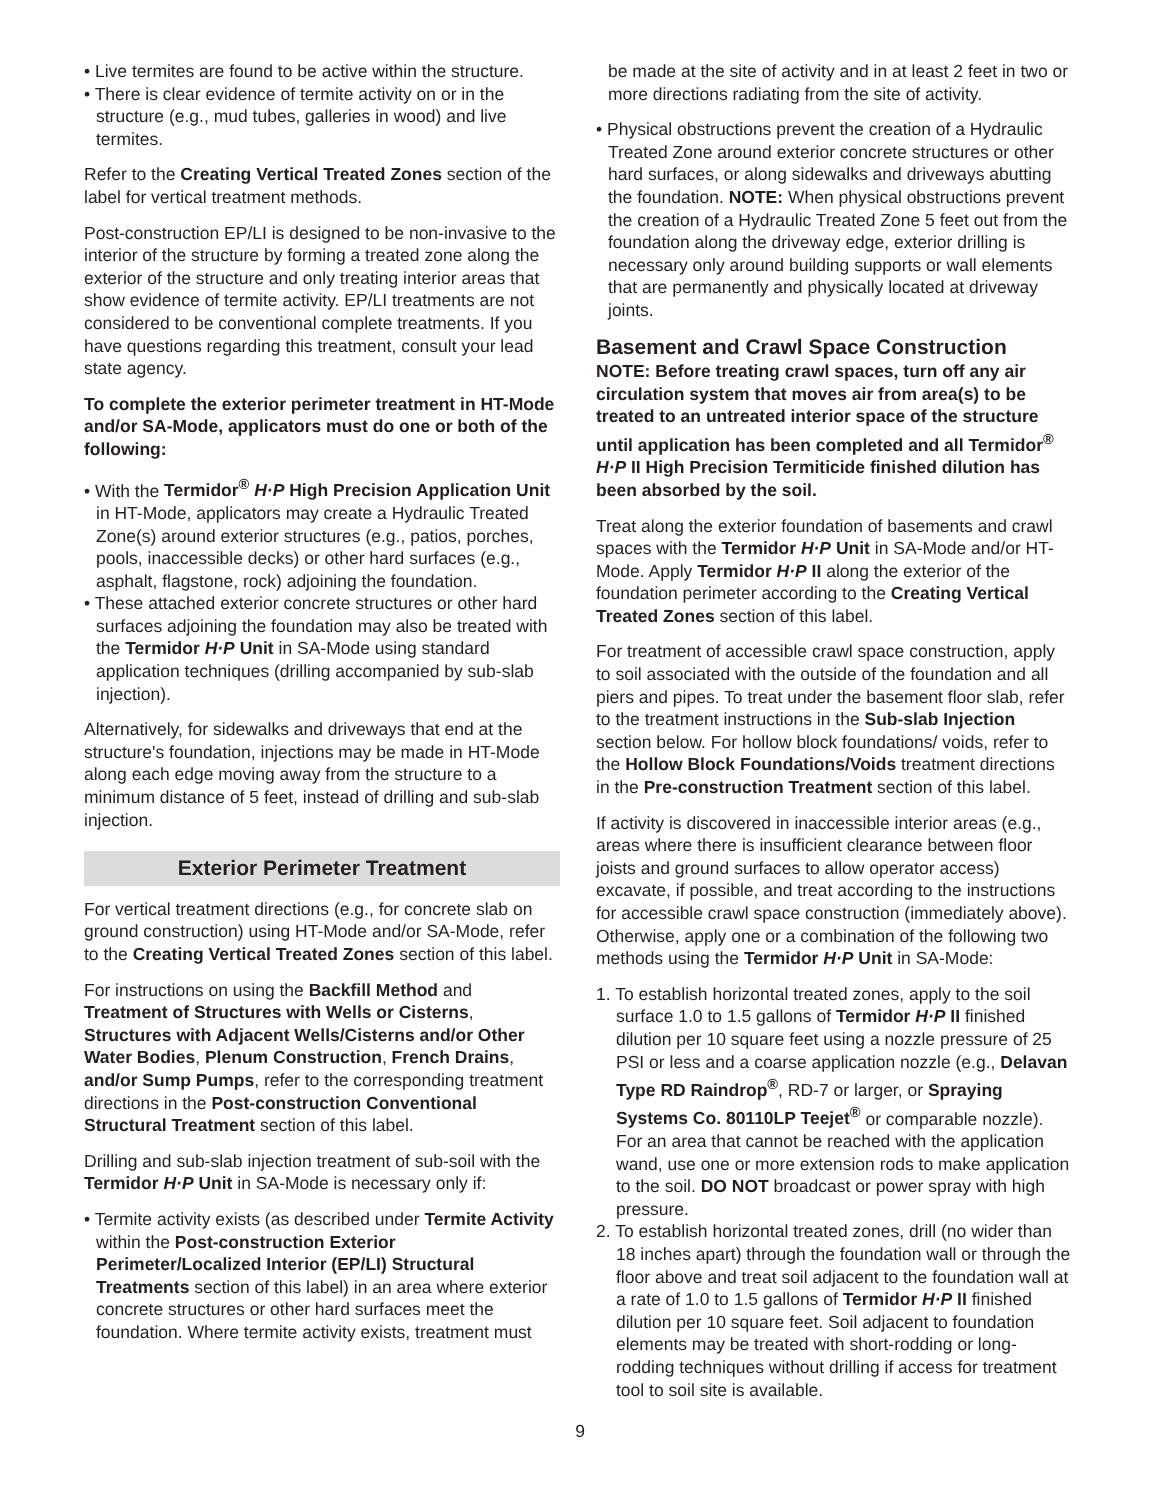• Live termites are found to be active within the structure.
• There is clear evidence of termite activity on or in the structure (e.g., mud tubes, galleries in wood) and live termites.
Refer to the Creating Vertical Treated Zones section of the label for vertical treatment methods.
Post-construction EP/LI is designed to be non-invasive to the interior of the structure by forming a treated zone along the exterior of the structure and only treating interior areas that show evidence of termite activity. EP/LI treatments are not considered to be conventional complete treatments. If you have questions regarding this treatment, consult your lead state agency.
To complete the exterior perimeter treatment in HT-Mode and/or SA-Mode, applicators must do one or both of the following:
• With the Termidor<sup>®</sup> H·P High Precision Application Unit in HT-Mode, applicators may create a Hydraulic Treated Zone(s) around exterior structures (e.g., patios, porches, pools, inaccessible decks) or other hard surfaces (e.g., asphalt, flagstone, rock) adjoining the foundation.
• These attached exterior concrete structures or other hard surfaces adjoining the foundation may also be treated with the Termidor H·P Unit in SA-Mode using standard application techniques (drilling accompanied by sub-slab injection).
Alternatively, for sidewalks and driveways that end at the structure's foundation, injections may be made in HT-Mode along each edge moving away from the structure to a minimum distance of 5 feet, instead of drilling and sub-slab injection.
Exterior Perimeter Treatment
For vertical treatment directions (e.g., for concrete slab on ground construction) using HT-Mode and/or SA-Mode, refer to the Creating Vertical Treated Zones section of this label.
For instructions on using the Backfill Method and Treatment of Structures with Wells or Cisterns, Structures with Adjacent Wells/Cisterns and/or Other Water Bodies, Plenum Construction, French Drains, and/or Sump Pumps, refer to the corresponding treatment directions in the Post-construction Conventional Structural Treatment section of this label.
Drilling and sub-slab injection treatment of sub-soil with the Termidor H·P Unit in SA-Mode is necessary only if:
• Termite activity exists (as described under Termite Activity within the Post-construction Exterior Perimeter/Localized Interior (EP/LI) Structural Treatments section of this label) in an area where exterior concrete structures or other hard surfaces meet the foundation. Where termite activity exists, treatment must
be made at the site of activity and in at least 2 feet in two or more directions radiating from the site of activity.
• Physical obstructions prevent the creation of a Hydraulic Treated Zone around exterior concrete structures or other hard surfaces, or along sidewalks and driveways abutting the foundation. NOTE: When physical obstructions prevent the creation of a Hydraulic Treated Zone 5 feet out from the foundation along the driveway edge, exterior drilling is necessary only around building supports or wall elements that are permanently and physically located at driveway joints.
Basement and Crawl Space Construction
NOTE: Before treating crawl spaces, turn off any air circulation system that moves air from area(s) to be treated to an untreated interior space of the structure until application has been completed and all Termidor<sup>®</sup> H·P II High Precision Termiticide finished dilution has been absorbed by the soil.
Treat along the exterior foundation of basements and crawl spaces with the Termidor H·P Unit in SA-Mode and/or HT-Mode. Apply Termidor H·P II along the exterior of the foundation perimeter according to the Creating Vertical Treated Zones section of this label.
For treatment of accessible crawl space construction, apply to soil associated with the outside of the foundation and all piers and pipes. To treat under the basement floor slab, refer to the treatment instructions in the Sub-slab Injection section below. For hollow block foundations/ voids, refer to the Hollow Block Foundations/Voids treatment directions in the Pre-construction Treatment section of this label.
If activity is discovered in inaccessible interior areas (e.g., areas where there is insufficient clearance between floor joists and ground surfaces to allow operator access) excavate, if possible, and treat according to the instructions for accessible crawl space construction (immediately above). Otherwise, apply one or a combination of the following two methods using the Termidor H·P Unit in SA-Mode:
1. To establish horizontal treated zones, apply to the soil surface 1.0 to 1.5 gallons of Termidor H·P II finished dilution per 10 square feet using a nozzle pressure of 25 PSI or less and a coarse application nozzle (e.g., Delavan Type RD Raindrop<sup>®</sup>, RD-7 or larger, or Spraying Systems Co. 80110LP Teejet<sup>®</sup> or comparable nozzle). For an area that cannot be reached with the application wand, use one or more extension rods to make application to the soil. DO NOT broadcast or power spray with high pressure.
2. To establish horizontal treated zones, drill (no wider than 18 inches apart) through the foundation wall or through the floor above and treat soil adjacent to the foundation wall at a rate of 1.0 to 1.5 gallons of Termidor H·P II finished dilution per 10 square feet. Soil adjacent to foundation elements may be treated with short-rodding or long-rodding techniques without drilling if access for treatment tool to soil site is available.
9